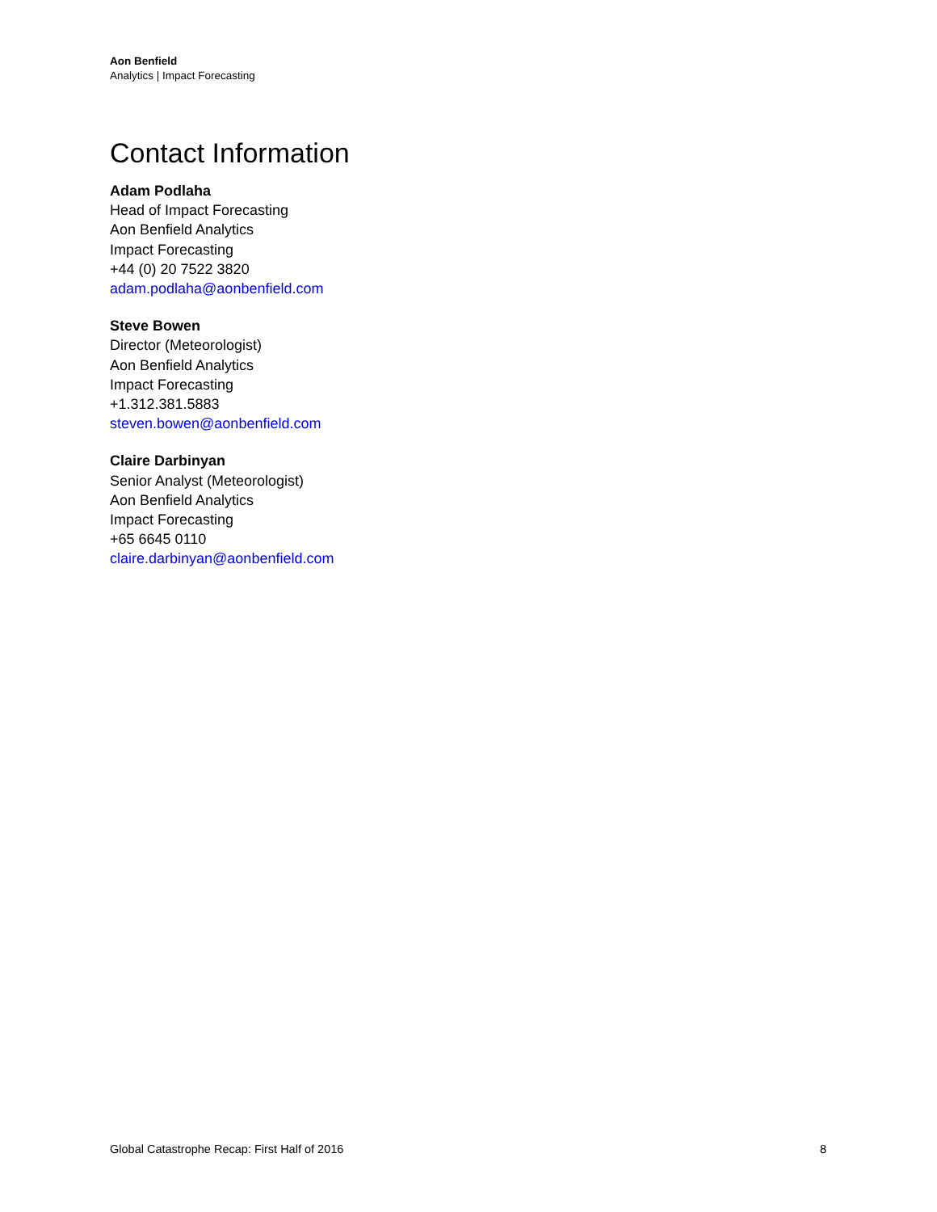Aon Benfield
Analytics | Impact Forecasting
Contact Information
Adam Podlaha
Head of Impact Forecasting
Aon Benfield Analytics
Impact Forecasting
+44 (0) 20 7522 3820
adam.podlaha@aonbenfield.com
Steve Bowen
Director (Meteorologist)
Aon Benfield Analytics
Impact Forecasting
+1.312.381.5883
steven.bowen@aonbenfield.com
Claire Darbinyan
Senior Analyst (Meteorologist)
Aon Benfield Analytics
Impact Forecasting
+65 6645 0110
claire.darbinyan@aonbenfield.com
Global Catastrophe Recap: First Half of 2016 8